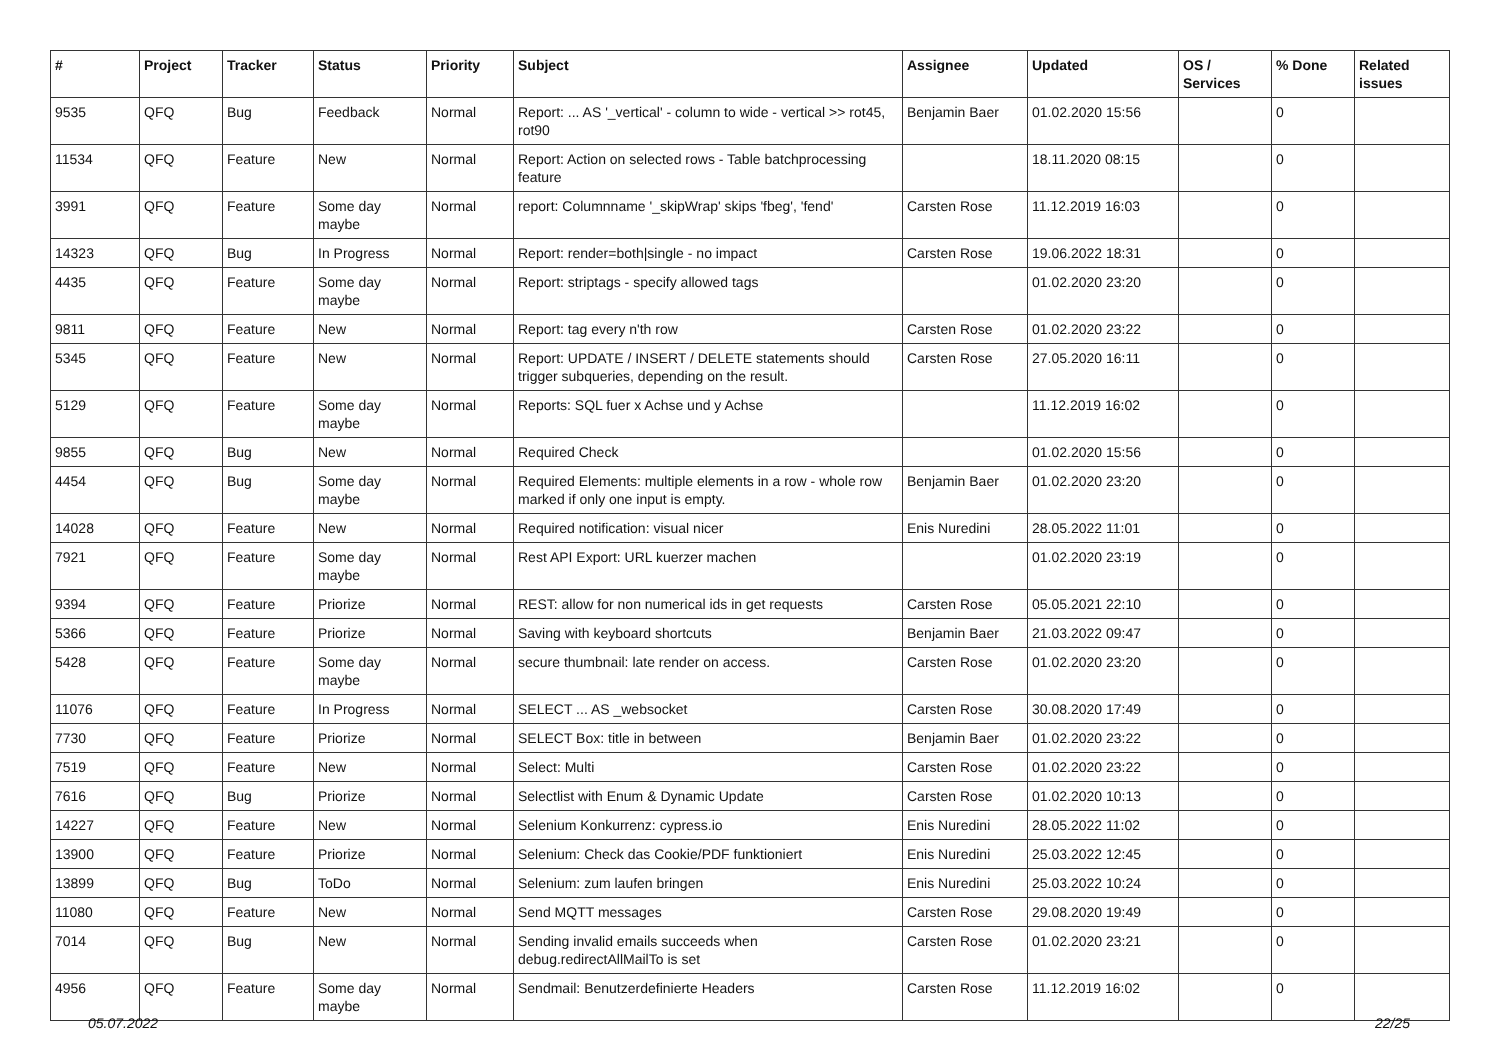| # | Project | Tracker | Status | Priority | Subject | Assignee | Updated | OS / Services | % Done | Related issues |
| --- | --- | --- | --- | --- | --- | --- | --- | --- | --- | --- |
| 9535 | QFQ | Bug | Feedback | Normal | Report: ... AS '_vertical' - column to wide - vertical >> rot45, rot90 | Benjamin Baer | 01.02.2020 15:56 | | 0 | |
| 11534 | QFQ | Feature | New | Normal | Report: Action on selected rows - Table batchprocessing feature | | 18.11.2020 08:15 | | 0 | |
| 3991 | QFQ | Feature | Some day maybe | Normal | report: Columnname '_skipWrap' skips 'fbeg', 'fend' | Carsten Rose | 11.12.2019 16:03 | | 0 | |
| 14323 | QFQ | Bug | In Progress | Normal | Report: render=both/single - no impact | Carsten Rose | 19.06.2022 18:31 | | 0 | |
| 4435 | QFQ | Feature | Some day maybe | Normal | Report: striptags - specify allowed tags | | 01.02.2020 23:20 | | 0 | |
| 9811 | QFQ | Feature | New | Normal | Report: tag every n'th row | Carsten Rose | 01.02.2020 23:22 | | 0 | |
| 5345 | QFQ | Feature | New | Normal | Report: UPDATE / INSERT / DELETE statements should trigger subqueries, depending on the result. | Carsten Rose | 27.05.2020 16:11 | | 0 | |
| 5129 | QFQ | Feature | Some day maybe | Normal | Reports: SQL fuer x Achse und y Achse | | 11.12.2019 16:02 | | 0 | |
| 9855 | QFQ | Bug | New | Normal | Required Check | | 01.02.2020 15:56 | | 0 | |
| 4454 | QFQ | Bug | Some day maybe | Normal | Required Elements: multiple elements in a row - whole row marked if only one input is empty. | Benjamin Baer | 01.02.2020 23:20 | | 0 | |
| 14028 | QFQ | Feature | New | Normal | Required notification: visual nicer | Enis Nuredini | 28.05.2022 11:01 | | 0 | |
| 7921 | QFQ | Feature | Some day maybe | Normal | Rest API Export: URL kuerzer machen | | 01.02.2020 23:19 | | 0 | |
| 9394 | QFQ | Feature | Priorize | Normal | REST: allow for non numerical ids in get requests | Carsten Rose | 05.05.2021 22:10 | | 0 | |
| 5366 | QFQ | Feature | Priorize | Normal | Saving with keyboard shortcuts | Benjamin Baer | 21.03.2022 09:47 | | 0 | |
| 5428 | QFQ | Feature | Some day maybe | Normal | secure thumbnail: late render on access. | Carsten Rose | 01.02.2020 23:20 | | 0 | |
| 11076 | QFQ | Feature | In Progress | Normal | SELECT ... AS _websocket | Carsten Rose | 30.08.2020 17:49 | | 0 | |
| 7730 | QFQ | Feature | Priorize | Normal | SELECT Box: title in between | Benjamin Baer | 01.02.2020 23:22 | | 0 | |
| 7519 | QFQ | Feature | New | Normal | Select: Multi | Carsten Rose | 01.02.2020 23:22 | | 0 | |
| 7616 | QFQ | Bug | Priorize | Normal | Selectlist with Enum & Dynamic Update | Carsten Rose | 01.02.2020 10:13 | | 0 | |
| 14227 | QFQ | Feature | New | Normal | Selenium Konkurrenz: cypress.io | Enis Nuredini | 28.05.2022 11:02 | | 0 | |
| 13900 | QFQ | Feature | Priorize | Normal | Selenium: Check das Cookie/PDF funktioniert | Enis Nuredini | 25.03.2022 12:45 | | 0 | |
| 13899 | QFQ | Bug | ToDo | Normal | Selenium: zum laufen bringen | Enis Nuredini | 25.03.2022 10:24 | | 0 | |
| 11080 | QFQ | Feature | New | Normal | Send MQTT messages | Carsten Rose | 29.08.2020 19:49 | | 0 | |
| 7014 | QFQ | Bug | New | Normal | Sending invalid emails succeeds when debug.redirectAllMailTo is set | Carsten Rose | 01.02.2020 23:21 | | 0 | |
| 4956 | QFQ | Feature | Some day maybe | Normal | Sendmail: Benutzerdefinierte Headers | Carsten Rose | 11.12.2019 16:02 | | 0 | |
05.07.2022 22/25